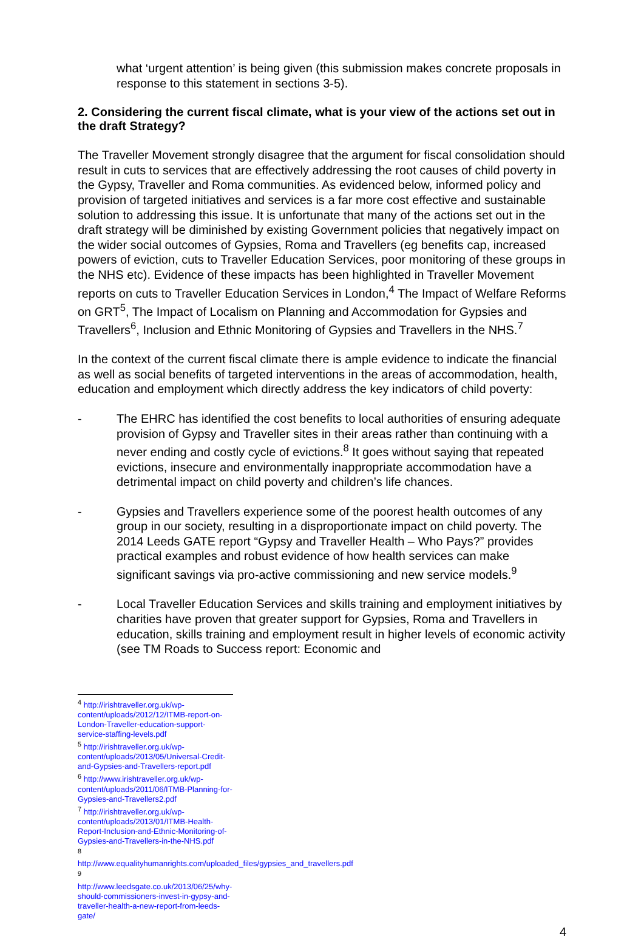what ‘urgent attention’ is being given (this submission makes concrete proposals in response to this statement in sections 3-5).
2. Considering the current fiscal climate, what is your view of the actions set out in the draft Strategy?
The Traveller Movement strongly disagree that the argument for fiscal consolidation should result in cuts to services that are effectively addressing the root causes of child poverty in the Gypsy, Traveller and Roma communities. As evidenced below, informed policy and provision of targeted initiatives and services is a far more cost effective and sustainable solution to addressing this issue. It is unfortunate that many of the actions set out in the draft strategy will be diminished by existing Government policies that negatively impact on the wider social outcomes of Gypsies, Roma and Travellers (eg benefits cap, increased powers of eviction, cuts to Traveller Education Services, poor monitoring of these groups in the NHS etc). Evidence of these impacts has been highlighted in Traveller Movement reports on cuts to Traveller Education Services in London,<sup>4</sup> The Impact of Welfare Reforms on GRT<sup>5</sup>, The Impact of Localism on Planning and Accommodation for Gypsies and Travellers<sup>6</sup>, Inclusion and Ethnic Monitoring of Gypsies and Travellers in the NHS.<sup>7</sup>
In the context of the current fiscal climate there is ample evidence to indicate the financial as well as social benefits of targeted interventions in the areas of accommodation, health, education and employment which directly address the key indicators of child poverty:
- The EHRC has identified the cost benefits to local authorities of ensuring adequate provision of Gypsy and Traveller sites in their areas rather than continuing with a never ending and costly cycle of evictions.<sup>8</sup> It goes without saying that repeated evictions, insecure and environmentally inappropriate accommodation have a detrimental impact on child poverty and children’s life chances.
- Gypsies and Travellers experience some of the poorest health outcomes of any group in our society, resulting in a disproportionate impact on child poverty. The 2014 Leeds GATE report “Gypsy and Traveller Health – Who Pays?” provides practical examples and robust evidence of how health services can make significant savings via pro-active commissioning and new service models.<sup>9</sup>
- Local Traveller Education Services and skills training and employment initiatives by charities have proven that greater support for Gypsies, Roma and Travellers in education, skills training and employment result in higher levels of economic activity (see TM Roads to Success report: Economic and
<sup>4</sup> http://irishtraveller.org.uk/wp-content/uploads/2012/12/ITMB-report-on-London-Traveller-education-support-service-staffing-levels.pdf
<sup>5</sup> http://irishtraveller.org.uk/wp-content/uploads/2013/05/Universal-Credit-and-Gypsies-and-Travellers-report.pdf
<sup>6</sup> http://www.irishtraveller.org.uk/wp-content/uploads/2011/06/ITMB-Planning-for-Gypsies-and-Travellers2.pdf
<sup>7</sup> http://irishtraveller.org.uk/wp-content/uploads/2013/01/ITMB-Health-Report-Inclusion-and-Ethnic-Monitoring-of-Gypsies-and-Travellers-in-the-NHS.pdf
<sup>8</sup> http://www.equalityhumanrights.com/uploaded_files/gypsies_and_travellers.pdf
<sup>9</sup> http://www.leedsgate.co.uk/2013/06/25/why-should-commissioners-invest-in-gypsy-and-traveller-health-a-new-report-from-leeds-gate/
4